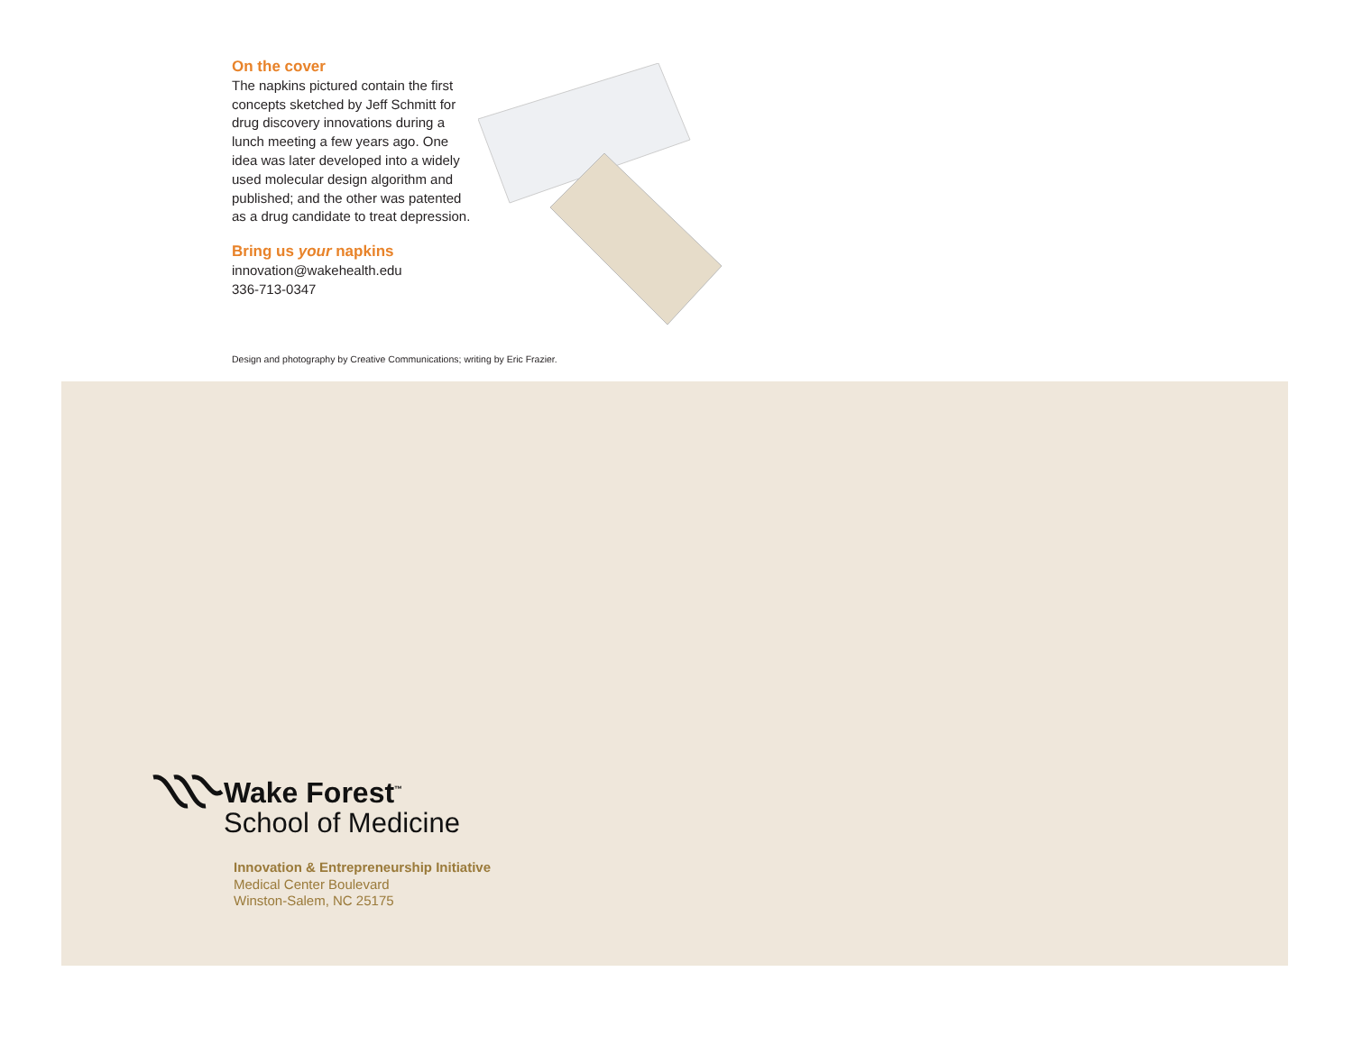On the cover
The napkins pictured contain the first concepts sketched by Jeff Schmitt for drug discovery innovations during a lunch meeting a few years ago. One idea was later developed into a widely used molecular design algorithm and published; and the other was patented as a drug candidate to treat depression.
Bring us your napkins
innovation@wakehealth.edu
336-713-0347
Design and photography by Creative Communications; writing by Eric Frazier.
Wake Forest<sup>™</sup>
School of Medicine
Innovation & Entrepreneurship Initiative
Medical Center Boulevard
Winston-Salem, NC 25175